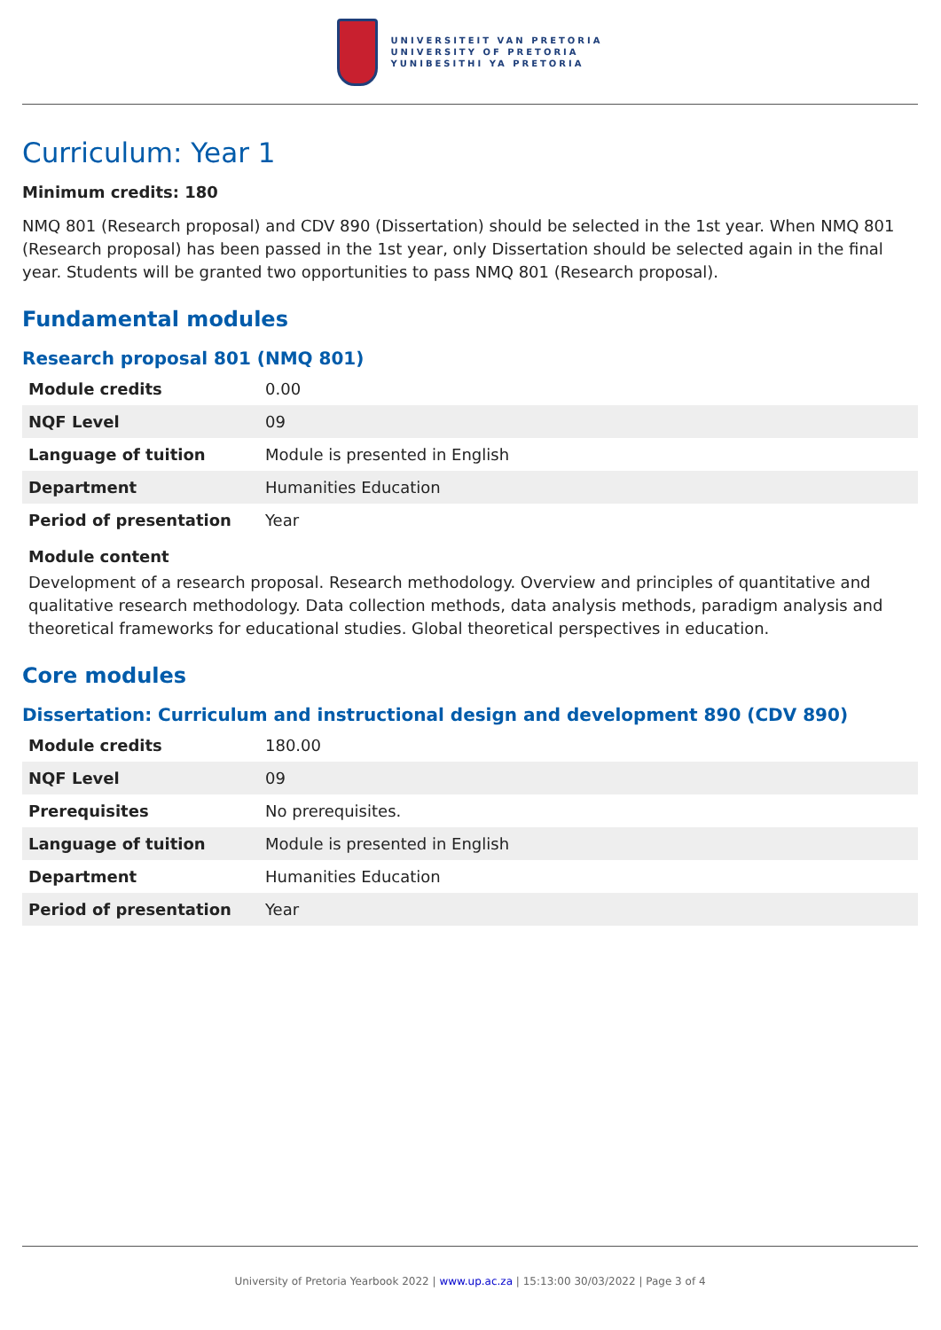UNIVERSITEIT VAN PRETORIA
UNIVERSITY OF PRETORIA
YUNIBESITHI YA PRETORIA
Curriculum: Year 1
Minimum credits: 180
NMQ 801 (Research proposal) and CDV 890 (Dissertation) should be selected in the 1st year. When NMQ 801 (Research proposal) has been passed in the 1st year, only Dissertation should be selected again in the final year. Students will be granted two opportunities to pass NMQ 801 (Research proposal).
Fundamental modules
Research proposal 801 (NMQ 801)
| Module credits | 0.00 |
| NQF Level | 09 |
| Language of tuition | Module is presented in English |
| Department | Humanities Education |
| Period of presentation | Year |
Module content
Development of a research proposal. Research methodology. Overview and principles of quantitative and qualitative research methodology. Data collection methods, data analysis methods, paradigm analysis and theoretical frameworks for educational studies. Global theoretical perspectives in education.
Core modules
Dissertation: Curriculum and instructional design and development 890 (CDV 890)
| Module credits | 180.00 |
| NQF Level | 09 |
| Prerequisites | No prerequisites. |
| Language of tuition | Module is presented in English |
| Department | Humanities Education |
| Period of presentation | Year |
University of Pretoria Yearbook 2022 | www.up.ac.za | 15:13:00 30/03/2022 | Page 3 of 4